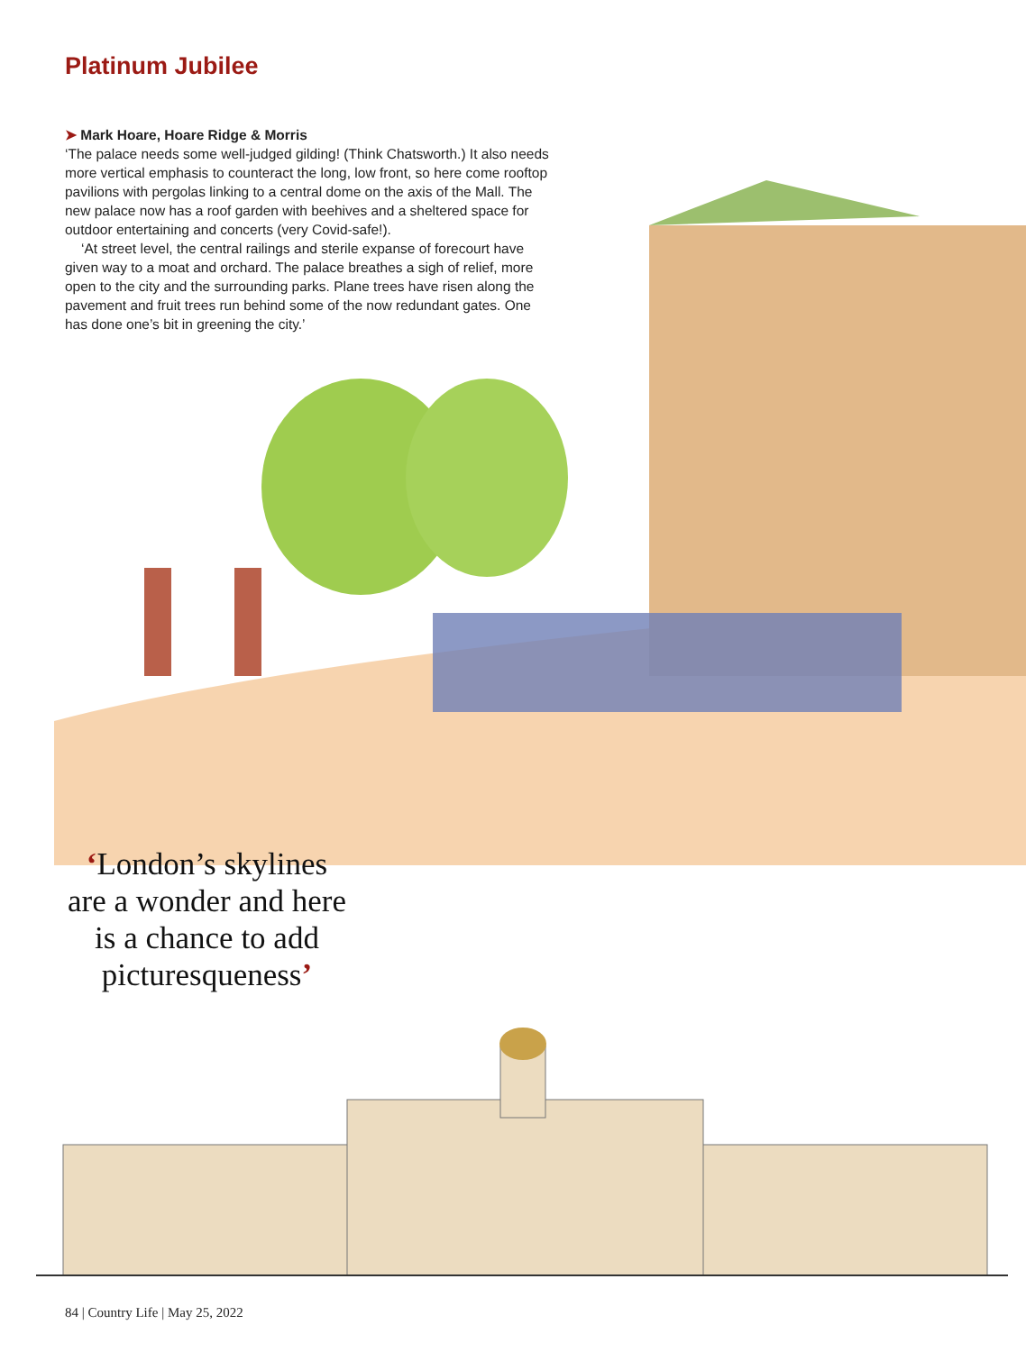Platinum Jubilee
➤ Mark Hoare, Hoare Ridge & Morris
‘The palace needs some well-judged gilding! (Think Chatsworth.) It also needs more vertical emphasis to counteract the long, low front, so here come rooftop pavilions with pergolas linking to a central dome on the axis of the Mall. The new palace now has a roof garden with beehives and a sheltered space for outdoor entertaining and concerts (very Covid-safe!).
‘At street level, the central railings and sterile expanse of forecourt have given way to a moat and orchard. The palace breathes a sigh of relief, more open to the city and the surrounding parks. Plane trees have risen along the pavement and fruit trees run behind some of the now redundant gates. One has done one’s bit in greening the city.’
‘London’s skylines are a wonder and here is a chance to add picturesqueness’
84 | Country Life | May 25, 2022